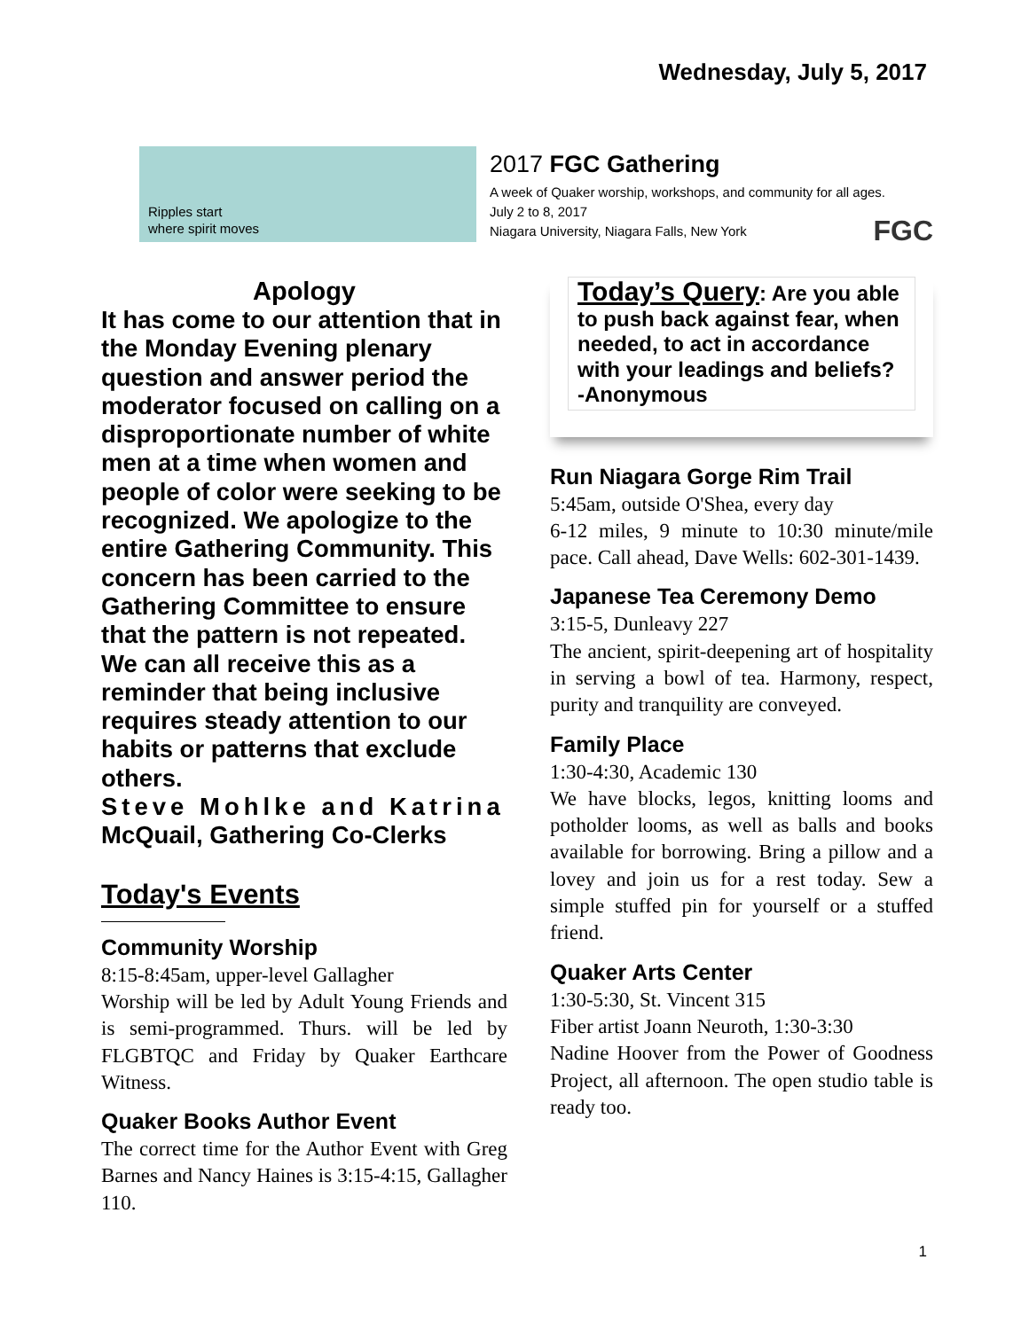Wednesday, July 5, 2017
Ripples start
where spirit moves
2017 FGC Gathering
A week of Quaker worship, workshops, and community for all ages.
July 2 to 8, 2017
Niagara University, Niagara Falls, New York
FGC
Apology
It has come to our attention that in the Monday Evening plenary question and answer period the moderator focused on calling on a disproportionate number of white men at a time when women and people of color were seeking to be recognized. We apologize to the entire Gathering Community. This concern has been carried to the Gathering Committee to ensure that the pattern is not repeated. We can all receive this as a reminder that being inclusive requires steady attention to our habits or patterns that exclude others.
Steve Mohlke and Katrina McQuail, Gathering Co-Clerks
Today's Events
Community Worship
8:15-8:45am, upper-level Gallagher
Worship will be led by Adult Young Friends and is semi-programmed. Thurs. will be led by FLGBTQC and Friday by Quaker Earthcare Witness.
Quaker Books Author Event
The correct time for the Author Event with Greg Barnes and Nancy Haines is 3:15-4:15, Gallagher 110.
Today’s Query: Are you able to push back against fear, when needed, to act in accordance with your leadings and beliefs? -Anonymous
Run Niagara Gorge Rim Trail
5:45am, outside O'Shea, every day
6-12 miles, 9 minute to 10:30 minute/mile pace. Call ahead, Dave Wells: 602-301-1439.
Japanese Tea Ceremony Demo
3:15-5, Dunleavy 227
The ancient, spirit-deepening art of hospitality in serving a bowl of tea. Harmony, respect, purity and tranquility are conveyed.
Family Place
1:30-4:30, Academic 130
We have blocks, legos, knitting looms and potholder looms, as well as balls and books available for borrowing. Bring a pillow and a lovey and join us for a rest today. Sew a simple stuffed pin for yourself or a stuffed friend.
Quaker Arts Center
1:30-5:30, St. Vincent 315
Fiber artist Joann Neuroth, 1:30-3:30
Nadine Hoover from the Power of Goodness Project, all afternoon. The open studio table is ready too.
1